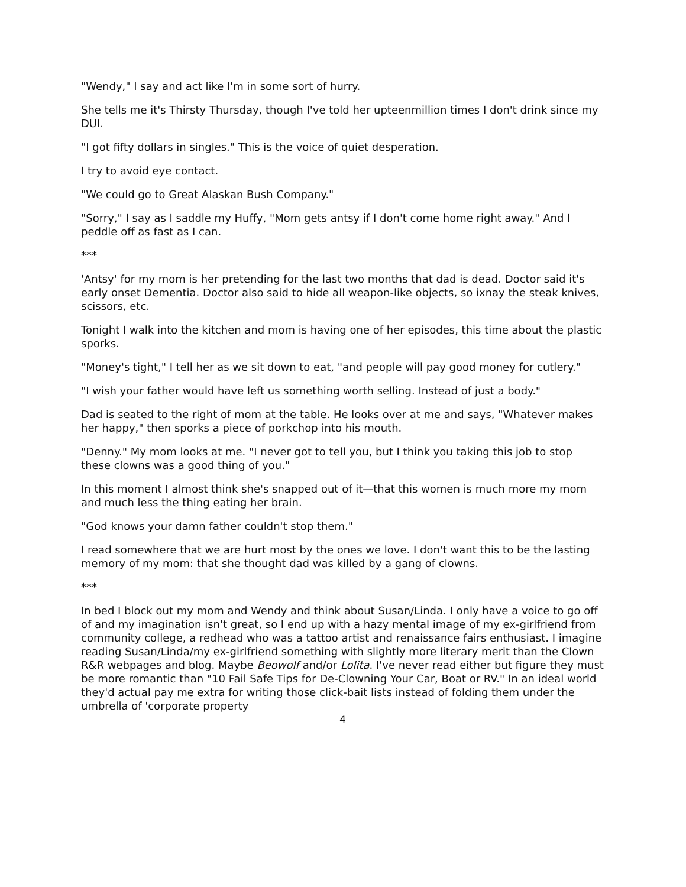"Wendy," I say and act like I'm in some sort of hurry.
She tells me it's Thirsty Thursday, though I've told her upteenmillion times I don't drink since my DUI.
"I got fifty dollars in singles." This is the voice of quiet desperation.
I try to avoid eye contact.
"We could go to Great Alaskan Bush Company."
"Sorry," I say as I saddle my Huffy, "Mom gets antsy if I don't come home right away." And I peddle off as fast as I can.
***
'Antsy' for my mom is her pretending for the last two months that dad is dead. Doctor said it's early onset Dementia. Doctor also said to hide all weapon-like objects, so ixnay the steak knives, scissors, etc.
Tonight I walk into the kitchen and mom is having one of her episodes, this time about the plastic sporks.
"Money's tight," I tell her as we sit down to eat, "and people will pay good money for cutlery."
"I wish your father would have left us something worth selling. Instead of just a body."
Dad is seated to the right of mom at the table. He looks over at me and says, "Whatever makes her happy," then sporks a piece of porkchop into his mouth.
"Denny." My mom looks at me. "I never got to tell you, but I think you taking this job to stop these clowns was a good thing of you."
In this moment I almost think she's snapped out of it—that this women is much more my mom and much less the thing eating her brain.
"God knows your damn father couldn't stop them."
I read somewhere that we are hurt most by the ones we love. I don't want this to be the lasting memory of my mom: that she thought dad was killed by a gang of clowns.
***
In bed I block out my mom and Wendy and think about Susan/Linda. I only have a voice to go off of and my imagination isn't great, so I end up with a hazy mental image of my ex-girlfriend from community college, a redhead who was a tattoo artist and renaissance fairs enthusiast. I imagine reading Susan/Linda/my ex-girlfriend something with slightly more literary merit than the Clown R&R webpages and blog. Maybe Beowolf and/or Lolita. I've never read either but figure they must be more romantic than "10 Fail Safe Tips for De-Clowning Your Car, Boat or RV." In an ideal world they'd actual pay me extra for writing those click-bait lists instead of folding them under the umbrella of 'corporate property
4